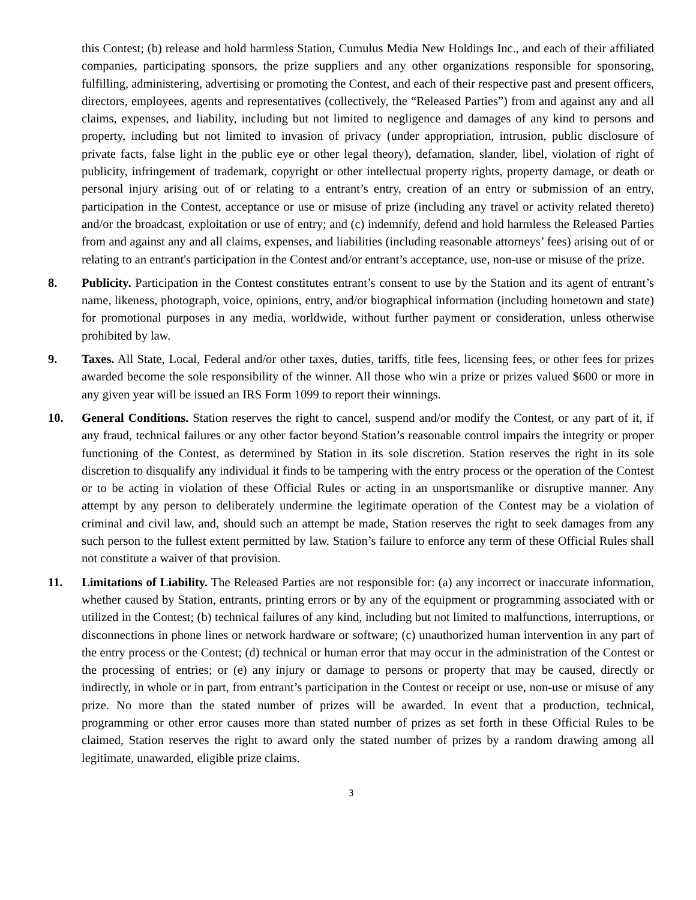this Contest; (b) release and hold harmless Station, Cumulus Media New Holdings Inc., and each of their affiliated companies, participating sponsors, the prize suppliers and any other organizations responsible for sponsoring, fulfilling, administering, advertising or promoting the Contest, and each of their respective past and present officers, directors, employees, agents and representatives (collectively, the “Released Parties”) from and against any and all claims, expenses, and liability, including but not limited to negligence and damages of any kind to persons and property, including but not limited to invasion of privacy (under appropriation, intrusion, public disclosure of private facts, false light in the public eye or other legal theory), defamation, slander, libel, violation of right of publicity, infringement of trademark, copyright or other intellectual property rights, property damage, or death or personal injury arising out of or relating to a entrant’s entry, creation of an entry or submission of an entry, participation in the Contest, acceptance or use or misuse of prize (including any travel or activity related thereto) and/or the broadcast, exploitation or use of entry; and (c) indemnify, defend and hold harmless the Released Parties from and against any and all claims, expenses, and liabilities (including reasonable attorneys’ fees) arising out of or relating to an entrant's participation in the Contest and/or entrant’s acceptance, use, non-use or misuse of the prize.
8. Publicity. Participation in the Contest constitutes entrant’s consent to use by the Station and its agent of entrant’s name, likeness, photograph, voice, opinions, entry, and/or biographical information (including hometown and state) for promotional purposes in any media, worldwide, without further payment or consideration, unless otherwise prohibited by law.
9. Taxes. All State, Local, Federal and/or other taxes, duties, tariffs, title fees, licensing fees, or other fees for prizes awarded become the sole responsibility of the winner. All those who win a prize or prizes valued $600 or more in any given year will be issued an IRS Form 1099 to report their winnings.
10. General Conditions. Station reserves the right to cancel, suspend and/or modify the Contest, or any part of it, if any fraud, technical failures or any other factor beyond Station’s reasonable control impairs the integrity or proper functioning of the Contest, as determined by Station in its sole discretion. Station reserves the right in its sole discretion to disqualify any individual it finds to be tampering with the entry process or the operation of the Contest or to be acting in violation of these Official Rules or acting in an unsportsmanlike or disruptive manner. Any attempt by any person to deliberately undermine the legitimate operation of the Contest may be a violation of criminal and civil law, and, should such an attempt be made, Station reserves the right to seek damages from any such person to the fullest extent permitted by law. Station’s failure to enforce any term of these Official Rules shall not constitute a waiver of that provision.
11. Limitations of Liability. The Released Parties are not responsible for: (a) any incorrect or inaccurate information, whether caused by Station, entrants, printing errors or by any of the equipment or programming associated with or utilized in the Contest; (b) technical failures of any kind, including but not limited to malfunctions, interruptions, or disconnections in phone lines or network hardware or software; (c) unauthorized human intervention in any part of the entry process or the Contest; (d) technical or human error that may occur in the administration of the Contest or the processing of entries; or (e) any injury or damage to persons or property that may be caused, directly or indirectly, in whole or in part, from entrant’s participation in the Contest or receipt or use, non-use or misuse of any prize. No more than the stated number of prizes will be awarded. In event that a production, technical, programming or other error causes more than stated number of prizes as set forth in these Official Rules to be claimed, Station reserves the right to award only the stated number of prizes by a random drawing among all legitimate, unawarded, eligible prize claims.
3